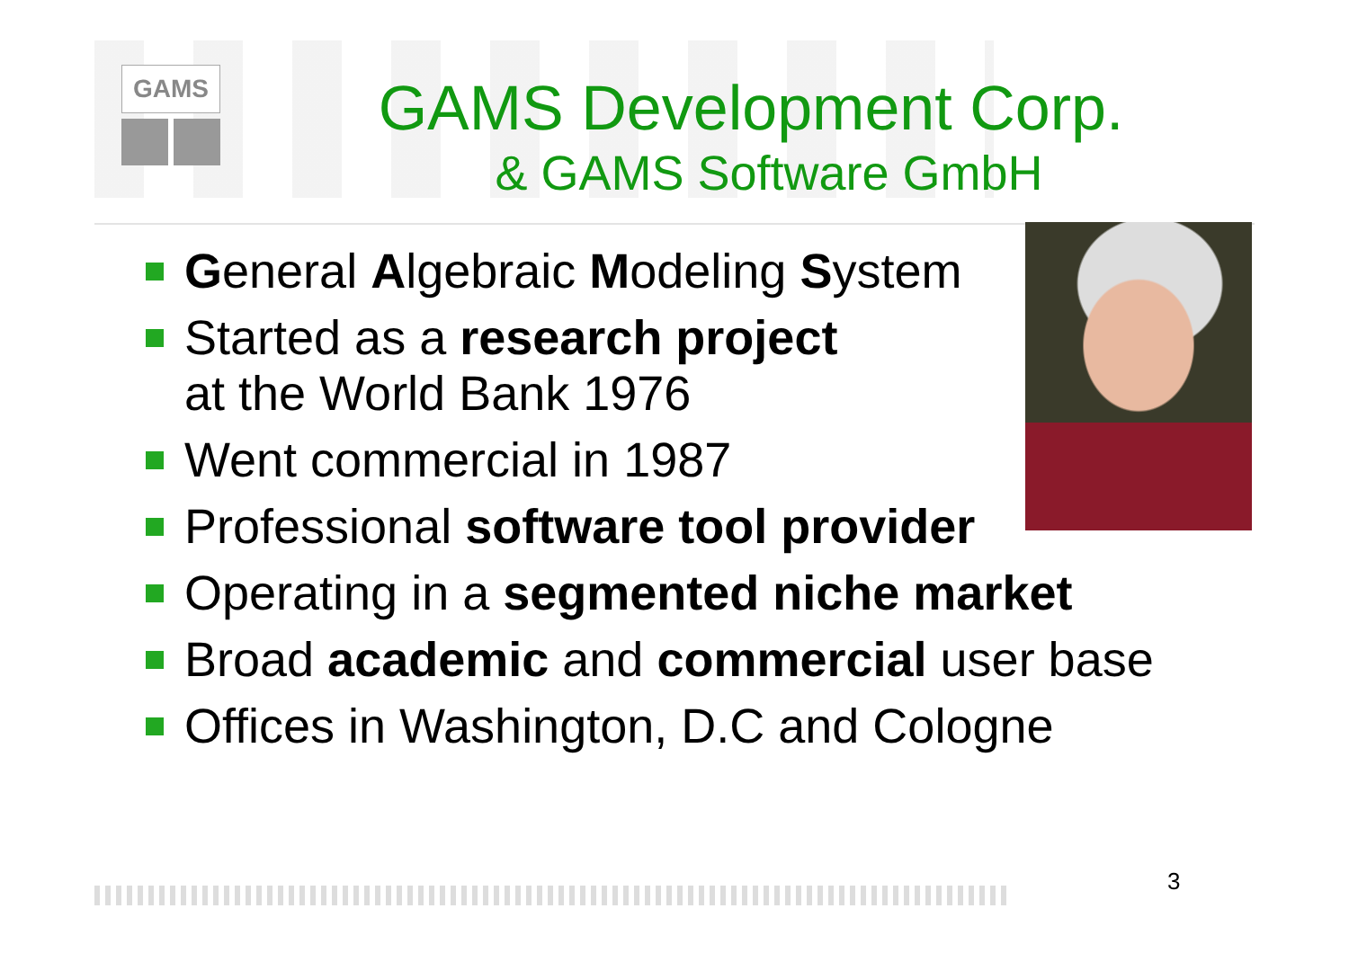GAMS
GAMS Development Corp.
& GAMS Software GmbH
General Algebraic Modeling System
Started as a research project
at the World Bank 1976
Went commercial in 1987
Professional software tool provider
Operating in a segmented niche market
Broad academic and commercial user base
Offices in Washington, D.C and Cologne
3